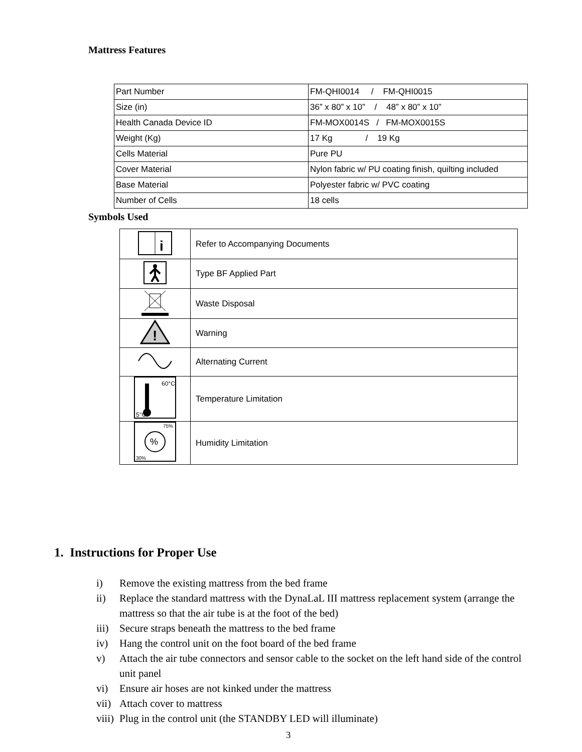Mattress Features
| Part Number | FM-QHI0014 / FM-QHI0015 |
| Size (in) | 36” x 80” x 10” / 48” x 80” x 10” |
| Health Canada Device ID | FM-MOX0014S / FM-MOX0015S |
| Weight (Kg) | 17 Kg / 19 Kg |
| Cells Material | Pure PU |
| Cover Material | Nylon fabric w/ PU coating finish, quilting included |
| Base Material | Polyester fabric w/ PVC coating |
| Number of Cells | 18 cells |
Symbols Used
| i | Refer to Accompanying Documents |
| | Type BF Applied Part |
| | Waste Disposal |
| ! | Warning |
| | Alternating Current |
| 60°C 5°C | Temperature Limitation |
| % 75% 30% | Humidity Limitation |
1. Instructions for Proper Use
i) Remove the existing mattress from the bed frame
ii) Replace the standard mattress with the DynaLaL III mattress replacement system (arrange the mattress so that the air tube is at the foot of the bed)
iii) Secure straps beneath the mattress to the bed frame
iv) Hang the control unit on the foot board of the bed frame
v) Attach the air tube connectors and sensor cable to the socket on the left hand side of the control unit panel
vi) Ensure air hoses are not kinked under the mattress
vii) Attach cover to mattress
viii) Plug in the control unit (the STANDBY LED will illuminate)
3